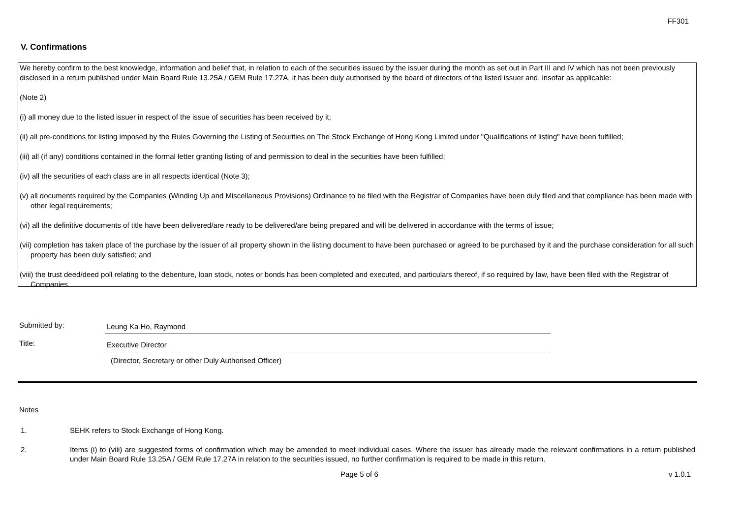FF301
V. Confirmations
We hereby confirm to the best knowledge, information and belief that, in relation to each of the securities issued by the issuer during the month as set out in Part III and IV which has not been previously disclosed in a return published under Main Board Rule 13.25A / GEM Rule 17.27A, it has been duly authorised by the board of directors of the listed issuer and, insofar as applicable:
(Note 2)
(i) all money due to the listed issuer in respect of the issue of securities has been received by it;
(ii) all pre-conditions for listing imposed by the Rules Governing the Listing of Securities on The Stock Exchange of Hong Kong Limited under "Qualifications of listing" have been fulfilled;
(iii) all (if any) conditions contained in the formal letter granting listing of and permission to deal in the securities have been fulfilled;
(iv) all the securities of each class are in all respects identical (Note 3);
(v) all documents required by the Companies (Winding Up and Miscellaneous Provisions) Ordinance to be filed with the Registrar of Companies have been duly filed and that compliance has been made with other legal requirements;
(vi) all the definitive documents of title have been delivered/are ready to be delivered/are being prepared and will be delivered in accordance with the terms of issue;
(vii) completion has taken place of the purchase by the issuer of all property shown in the listing document to have been purchased or agreed to be purchased by it and the purchase consideration for all such property has been duly satisfied; and
(viii) the trust deed/deed poll relating to the debenture, loan stock, notes or bonds has been completed and executed, and particulars thereof, if so required by law, have been filed with the Registrar of Companies.
Submitted by:
Leung Ka Ho, Raymond
Title:
Executive Director
(Director, Secretary or other Duly Authorised Officer)
Notes
1. SEHK refers to Stock Exchange of Hong Kong.
2. Items (i) to (viii) are suggested forms of confirmation which may be amended to meet individual cases. Where the issuer has already made the relevant confirmations in a return published under Main Board Rule 13.25A / GEM Rule 17.27A in relation to the securities issued, no further confirmation is required to be made in this return.
Page 5 of 6 v 1.0.1